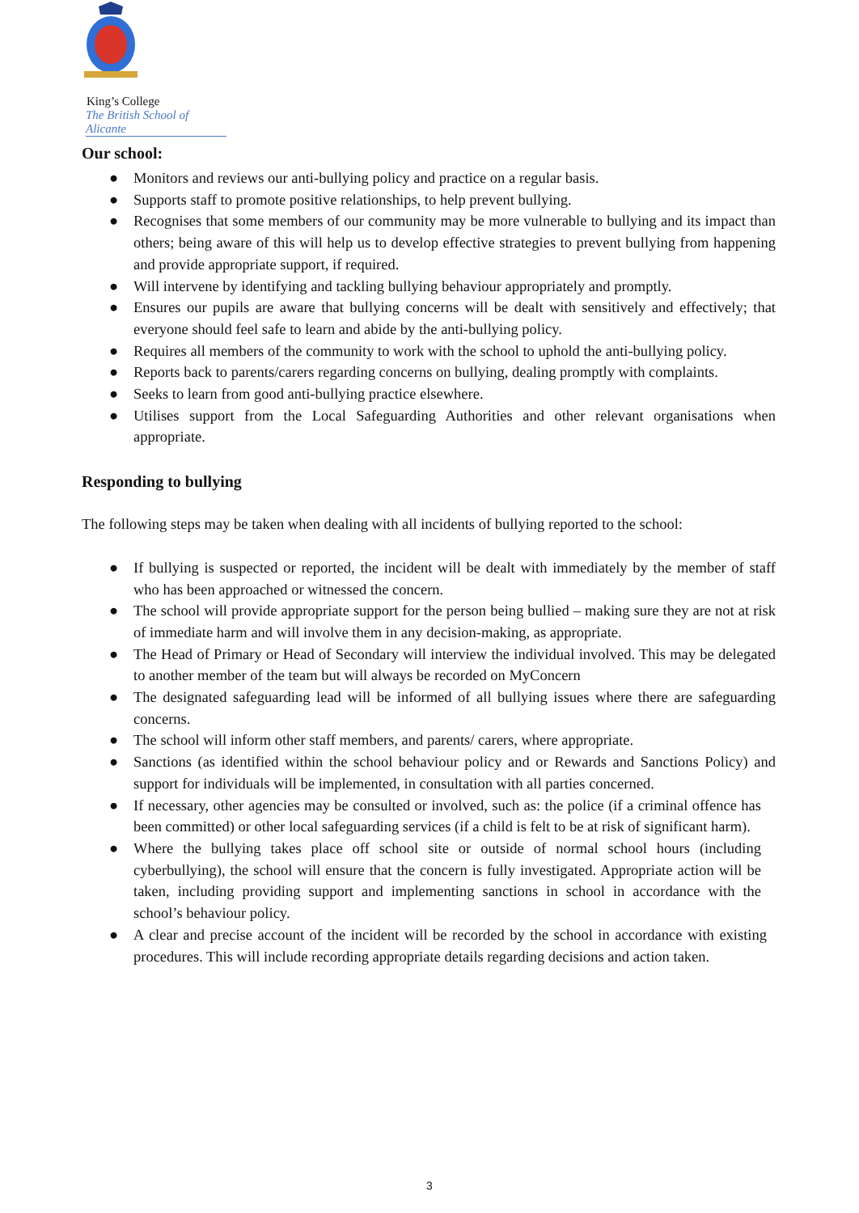King’s College
The British School of Alicante
Our school:
● Monitors and reviews our anti-bullying policy and practice on a regular basis.
● Supports staff to promote positive relationships, to help prevent bullying.
● Recognises that some members of our community may be more vulnerable to bullying and its impact than others; being aware of this will help us to develop effective strategies to prevent bullying from happening and provide appropriate support, if required.
● Will intervene by identifying and tackling bullying behaviour appropriately and promptly.
● Ensures our pupils are aware that bullying concerns will be dealt with sensitively and effectively; that everyone should feel safe to learn and abide by the anti-bullying policy.
● Requires all members of the community to work with the school to uphold the anti-bullying policy.
● Reports back to parents/carers regarding concerns on bullying, dealing promptly with complaints.
● Seeks to learn from good anti-bullying practice elsewhere.
● Utilises support from the Local Safeguarding Authorities and other relevant organisations when appropriate.
Responding to bullying
The following steps may be taken when dealing with all incidents of bullying reported to the school:
● If bullying is suspected or reported, the incident will be dealt with immediately by the member of staff who has been approached or witnessed the concern.
● The school will provide appropriate support for the person being bullied – making sure they are not at risk of immediate harm and will involve them in any decision-making, as appropriate.
● The Head of Primary or Head of Secondary will interview the individual involved. This may be delegated to another member of the team but will always be recorded on MyConcern
● The designated safeguarding lead will be informed of all bullying issues where there are safeguarding concerns.
● The school will inform other staff members, and parents/ carers, where appropriate.
● Sanctions (as identified within the school behaviour policy and or Rewards and Sanctions Policy) and support for individuals will be implemented, in consultation with all parties concerned.
● If necessary, other agencies may be consulted or involved, such as: the police (if a criminal offence has been committed) or other local safeguarding services (if a child is felt to be at risk of significant harm).
● Where the bullying takes place off school site or outside of normal school hours (including cyberbullying), the school will ensure that the concern is fully investigated. Appropriate action will be taken, including providing support and implementing sanctions in school in accordance with the school’s behaviour policy.
● A clear and precise account of the incident will be recorded by the school in accordance with existing procedures. This will include recording appropriate details regarding decisions and action taken.
3